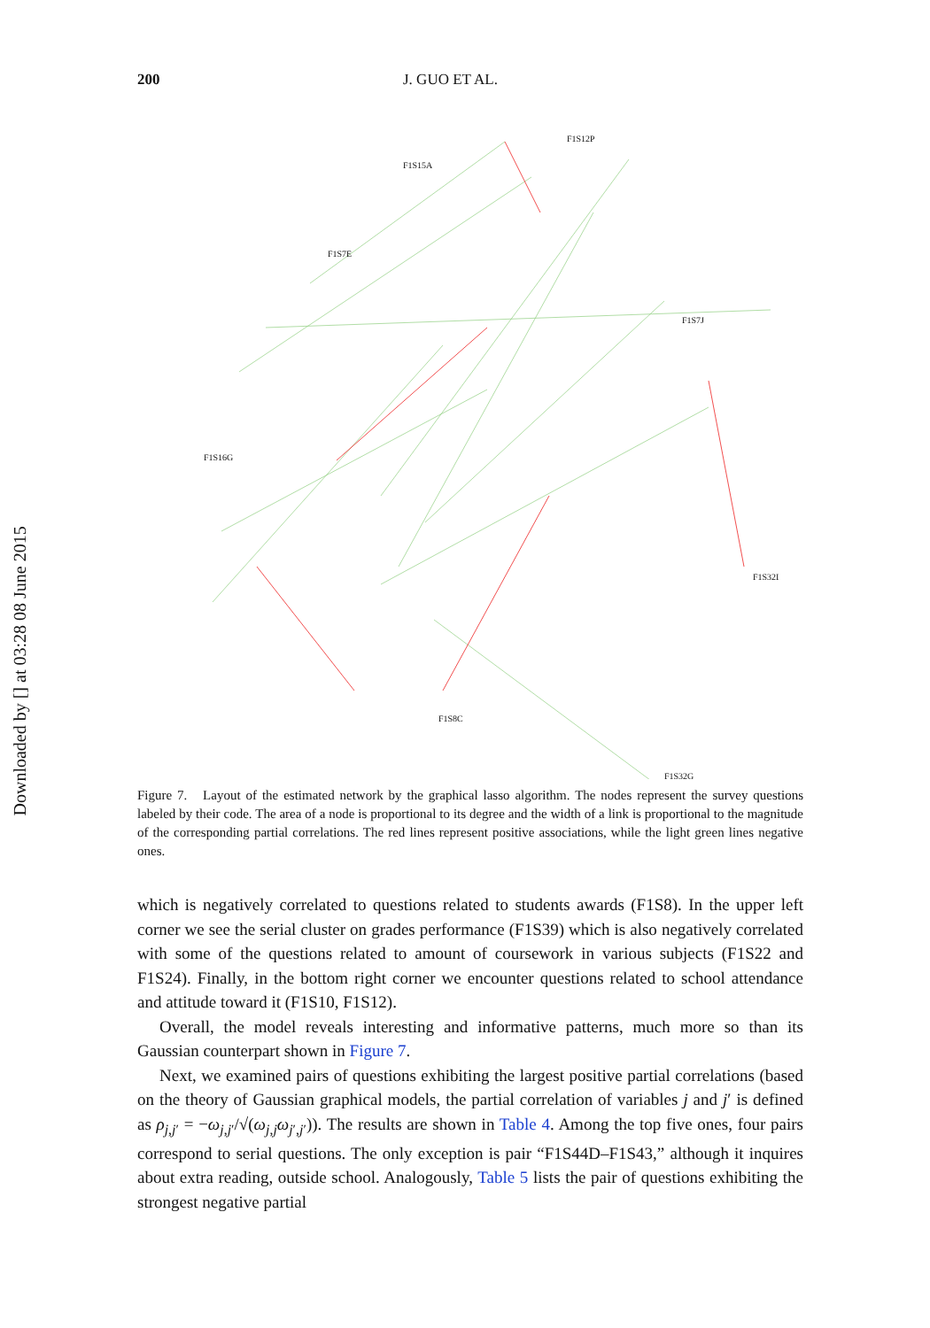Downloaded by [] at 03:28 08 June 2015
200 J. GUO ET AL.
F1S12P
F1S15A
F1S7E
F1S7J
F1S16G
F1S32I
F1S8C
F1S32G
Figure 7. Layout of the estimated network by the graphical lasso algorithm. The nodes represent the survey questions labeled by their code. The area of a node is proportional to its degree and the width of a link is proportional to the magnitude of the corresponding partial correlations. The red lines represent positive associations, while the light green lines negative ones.
which is negatively correlated to questions related to students awards (F1S8). In the upper left corner we see the serial cluster on grades performance (F1S39) which is also negatively correlated with some of the questions related to amount of coursework in various subjects (F1S22 and F1S24). Finally, in the bottom right corner we encounter questions related to school attendance and attitude toward it (F1S10, F1S12).
Overall, the model reveals interesting and informative patterns, much more so than its Gaussian counterpart shown in Figure 7.
Next, we examined pairs of questions exhibiting the largest positive partial correlations (based on the theory of Gaussian graphical models, the partial correlation of variables j and j′ is defined as ρ<sub>j,j′</sub> = −ω<sub>j,j′</sub>/√(ω<sub>j,j</sub>ω<sub>j′,j′</sub>)). The results are shown in Table 4. Among the top five ones, four pairs correspond to serial questions. The only exception is pair “F1S44D–F1S43,” although it inquires about extra reading, outside school. Analogously, Table 5 lists the pair of questions exhibiting the strongest negative partial